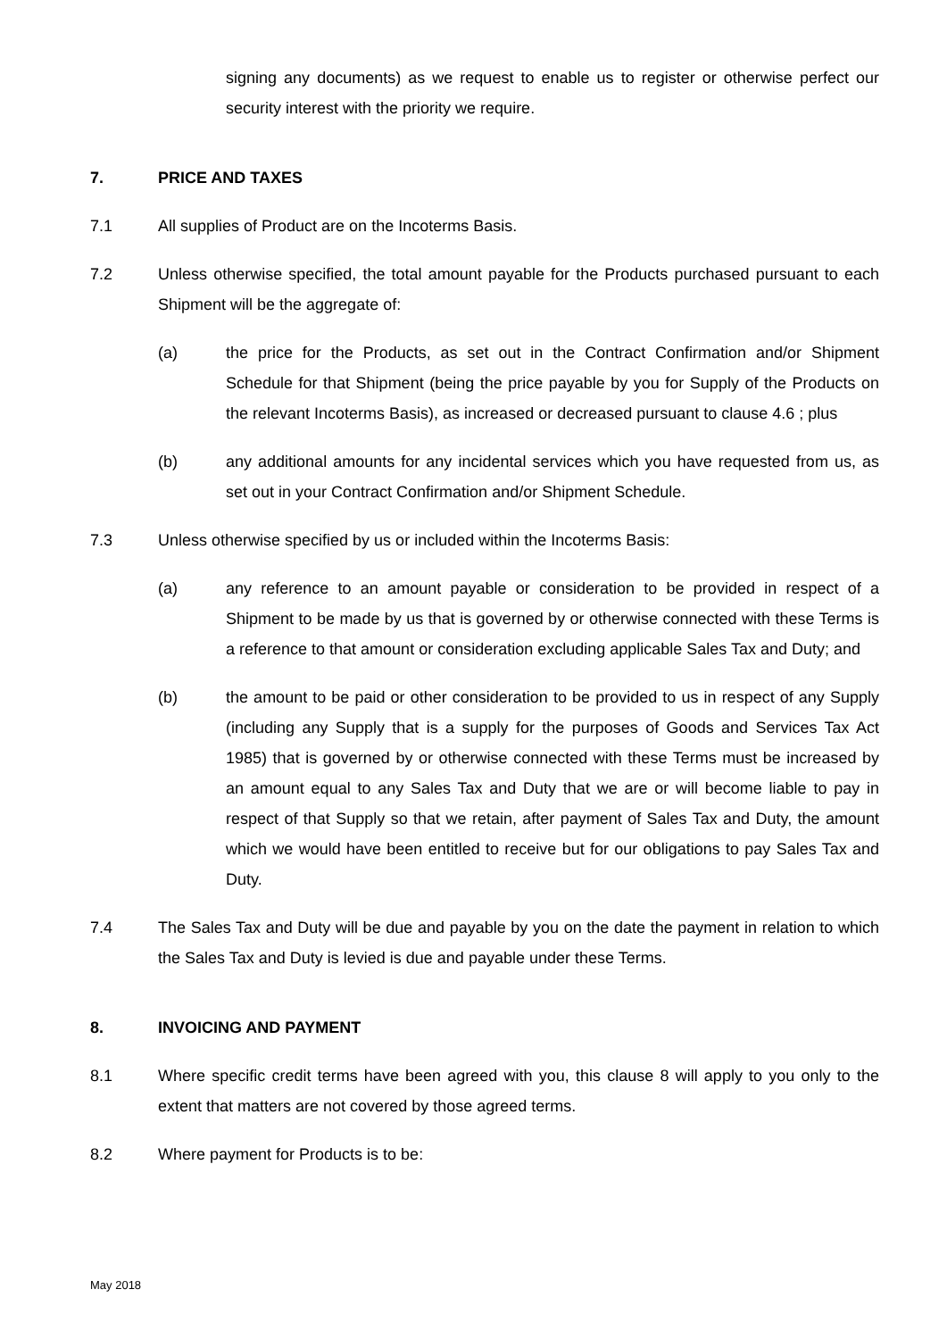signing any documents) as we request to enable us to register or otherwise perfect our security interest with the priority we require.
7. PRICE AND TAXES
7.1 All supplies of Product are on the Incoterms Basis.
7.2 Unless otherwise specified, the total amount payable for the Products purchased pursuant to each Shipment will be the aggregate of:
(a) the price for the Products, as set out in the Contract Confirmation and/or Shipment Schedule for that Shipment (being the price payable by you for Supply of the Products on the relevant Incoterms Basis), as increased or decreased pursuant to clause 4.6 ; plus
(b) any additional amounts for any incidental services which you have requested from us, as set out in your Contract Confirmation and/or Shipment Schedule.
7.3 Unless otherwise specified by us or included within the Incoterms Basis:
(a) any reference to an amount payable or consideration to be provided in respect of a Shipment to be made by us that is governed by or otherwise connected with these Terms is a reference to that amount or consideration excluding applicable Sales Tax and Duty; and
(b) the amount to be paid or other consideration to be provided to us in respect of any Supply (including any Supply that is a supply for the purposes of Goods and Services Tax Act 1985) that is governed by or otherwise connected with these Terms must be increased by an amount equal to any Sales Tax and Duty that we are or will become liable to pay in respect of that Supply so that we retain, after payment of Sales Tax and Duty, the amount which we would have been entitled to receive but for our obligations to pay Sales Tax and Duty.
7.4 The Sales Tax and Duty will be due and payable by you on the date the payment in relation to which the Sales Tax and Duty is levied is due and payable under these Terms.
8. INVOICING AND PAYMENT
8.1 Where specific credit terms have been agreed with you, this clause 8 will apply to you only to the extent that matters are not covered by those agreed terms.
8.2 Where payment for Products is to be:
May 2018